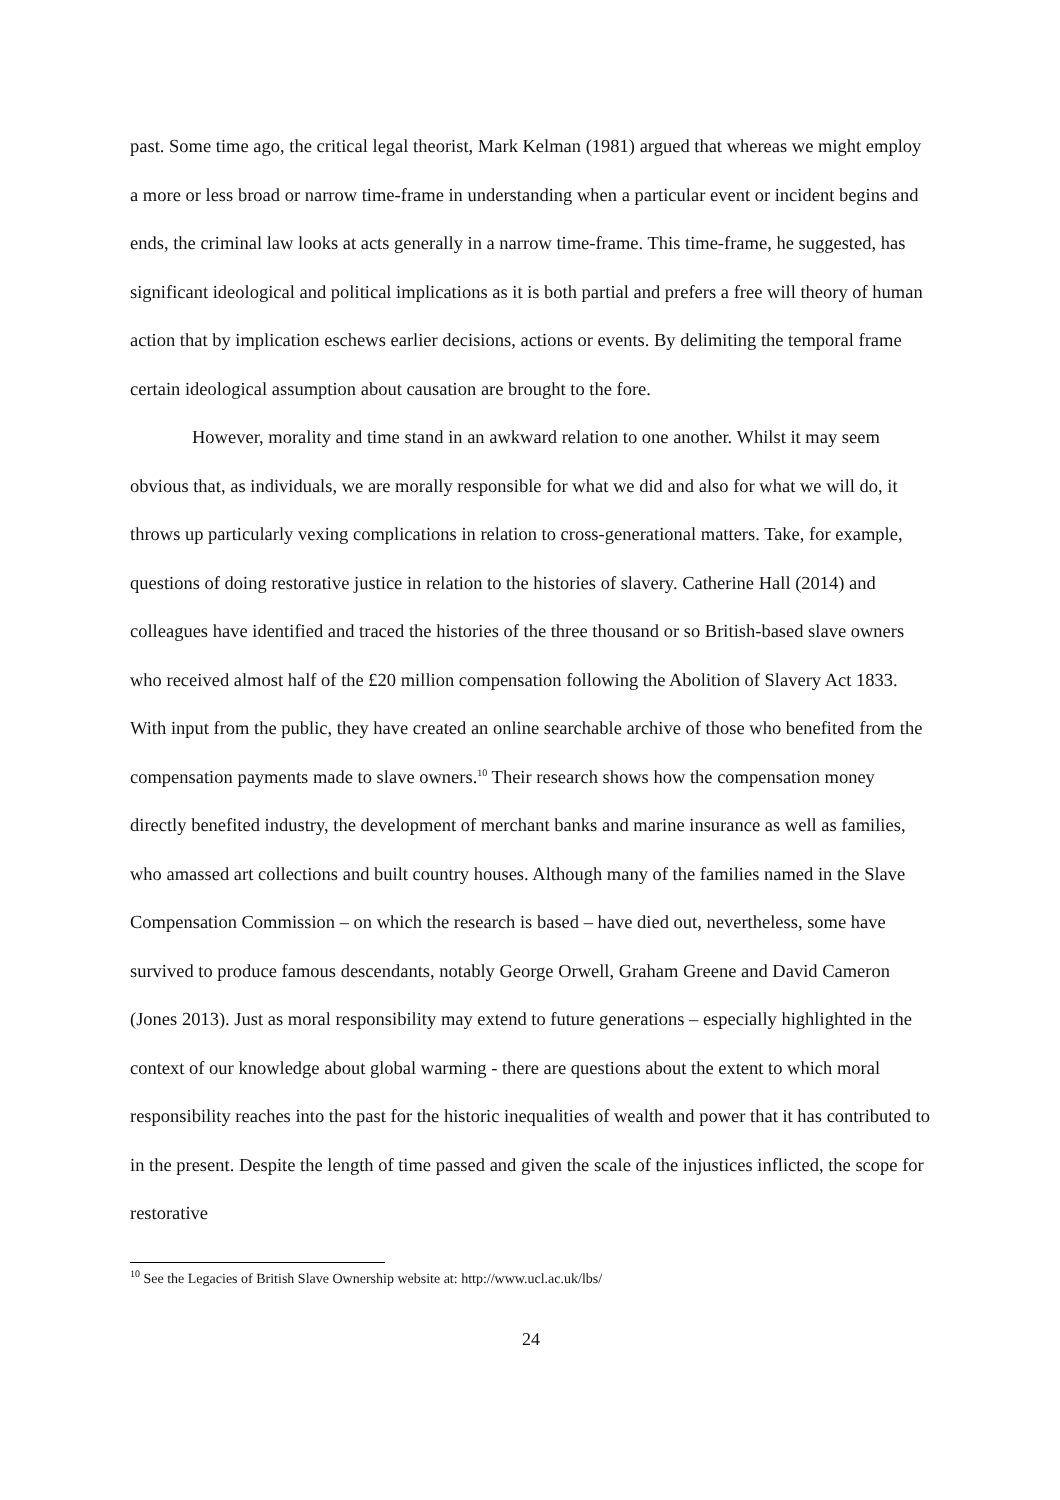past. Some time ago, the critical legal theorist, Mark Kelman (1981) argued that whereas we might employ a more or less broad or narrow time-frame in understanding when a particular event or incident begins and ends, the criminal law looks at acts generally in a narrow time-frame. This time-frame, he suggested, has significant ideological and political implications as it is both partial and prefers a free will theory of human action that by implication eschews earlier decisions, actions or events. By delimiting the temporal frame certain ideological assumption about causation are brought to the fore.
However, morality and time stand in an awkward relation to one another. Whilst it may seem obvious that, as individuals, we are morally responsible for what we did and also for what we will do, it throws up particularly vexing complications in relation to cross-generational matters. Take, for example, questions of doing restorative justice in relation to the histories of slavery. Catherine Hall (2014) and colleagues have identified and traced the histories of the three thousand or so British-based slave owners who received almost half of the £20 million compensation following the Abolition of Slavery Act 1833. With input from the public, they have created an online searchable archive of those who benefited from the compensation payments made to slave owners.<sup>10</sup> Their research shows how the compensation money directly benefited industry, the development of merchant banks and marine insurance as well as families, who amassed art collections and built country houses. Although many of the families named in the Slave Compensation Commission – on which the research is based – have died out, nevertheless, some have survived to produce famous descendants, notably George Orwell, Graham Greene and David Cameron (Jones 2013). Just as moral responsibility may extend to future generations – especially highlighted in the context of our knowledge about global warming - there are questions about the extent to which moral responsibility reaches into the past for the historic inequalities of wealth and power that it has contributed to in the present. Despite the length of time passed and given the scale of the injustices inflicted, the scope for restorative
<sup>10</sup> See the Legacies of British Slave Ownership website at: http://www.ucl.ac.uk/lbs/
24